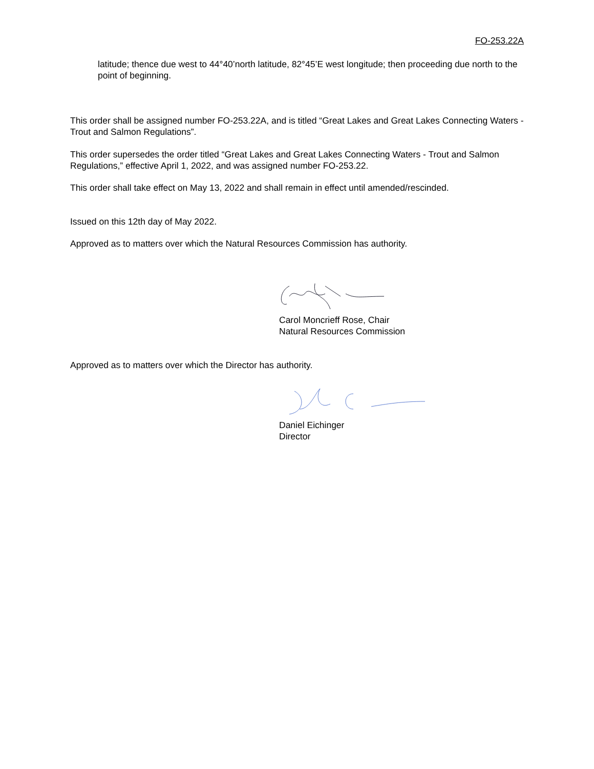FO-253.22A
latitude; thence due west to 44°40’north latitude, 82°45’E west longitude; then proceeding due north to the point of beginning.
This order shall be assigned number FO-253.22A, and is titled “Great Lakes and Great Lakes Connecting Waters - Trout and Salmon Regulations”.
This order supersedes the order titled “Great Lakes and Great Lakes Connecting Waters - Trout and Salmon Regulations,” effective April 1, 2022, and was assigned number FO-253.22.
This order shall take effect on May 13, 2022 and shall remain in effect until amended/rescinded.
Issued on this 12th day of May 2022.
Approved as to matters over which the Natural Resources Commission has authority.
Carol Moncrieff Rose, Chair
Natural Resources Commission
Approved as to matters over which the Director has authority.
Daniel Eichinger
Director